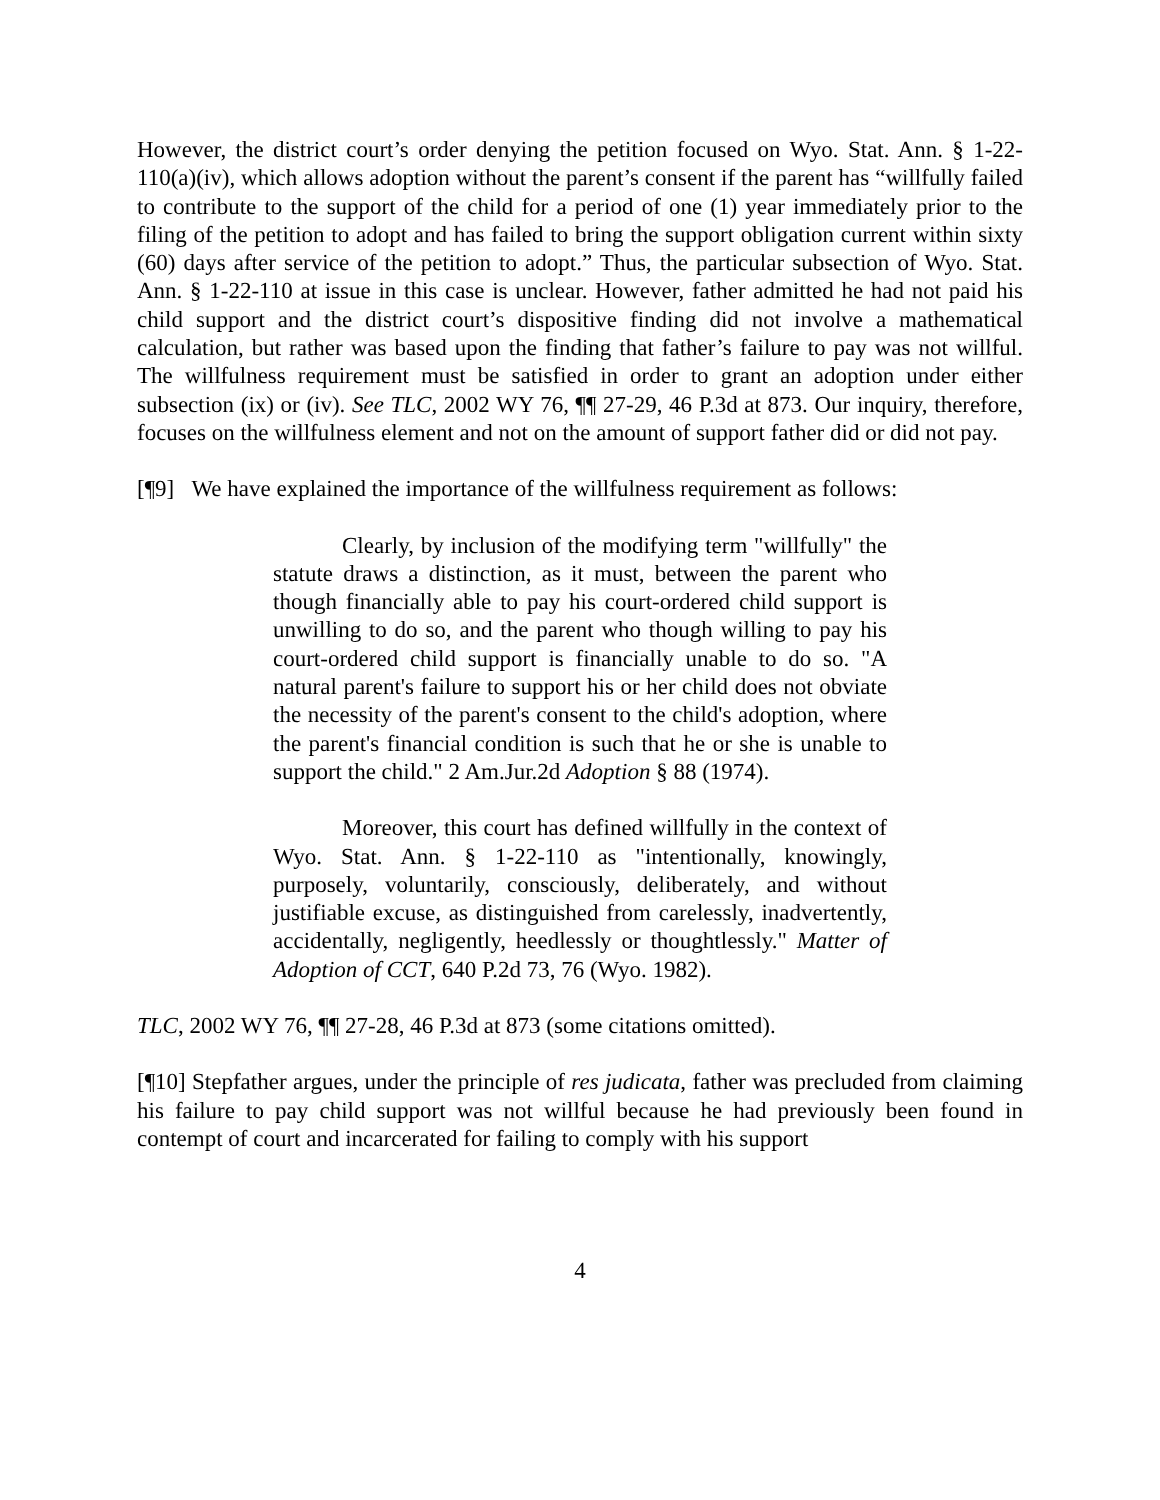However, the district court’s order denying the petition focused on Wyo. Stat. Ann. § 1-22-110(a)(iv), which allows adoption without the parent’s consent if the parent has “willfully failed to contribute to the support of the child for a period of one (1) year immediately prior to the filing of the petition to adopt and has failed to bring the support obligation current within sixty (60) days after service of the petition to adopt.” Thus, the particular subsection of Wyo. Stat. Ann. § 1-22-110 at issue in this case is unclear. However, father admitted he had not paid his child support and the district court’s dispositive finding did not involve a mathematical calculation, but rather was based upon the finding that father’s failure to pay was not willful. The willfulness requirement must be satisfied in order to grant an adoption under either subsection (ix) or (iv). See TLC, 2002 WY 76, ¶¶ 27-29, 46 P.3d at 873. Our inquiry, therefore, focuses on the willfulness element and not on the amount of support father did or did not pay.
[¶9] We have explained the importance of the willfulness requirement as follows:
Clearly, by inclusion of the modifying term "willfully" the statute draws a distinction, as it must, between the parent who though financially able to pay his court-ordered child support is unwilling to do so, and the parent who though willing to pay his court-ordered child support is financially unable to do so. "A natural parent's failure to support his or her child does not obviate the necessity of the parent's consent to the child's adoption, where the parent's financial condition is such that he or she is unable to support the child." 2 Am.Jur.2d Adoption § 88 (1974).
Moreover, this court has defined willfully in the context of Wyo. Stat. Ann. § 1-22-110 as "intentionally, knowingly, purposely, voluntarily, consciously, deliberately, and without justifiable excuse, as distinguished from carelessly, inadvertently, accidentally, negligently, heedlessly or thoughtlessly." Matter of Adoption of CCT, 640 P.2d 73, 76 (Wyo. 1982).
TLC, 2002 WY 76, ¶¶ 27-28, 46 P.3d at 873 (some citations omitted).
[¶10] Stepfather argues, under the principle of res judicata, father was precluded from claiming his failure to pay child support was not willful because he had previously been found in contempt of court and incarcerated for failing to comply with his support
4